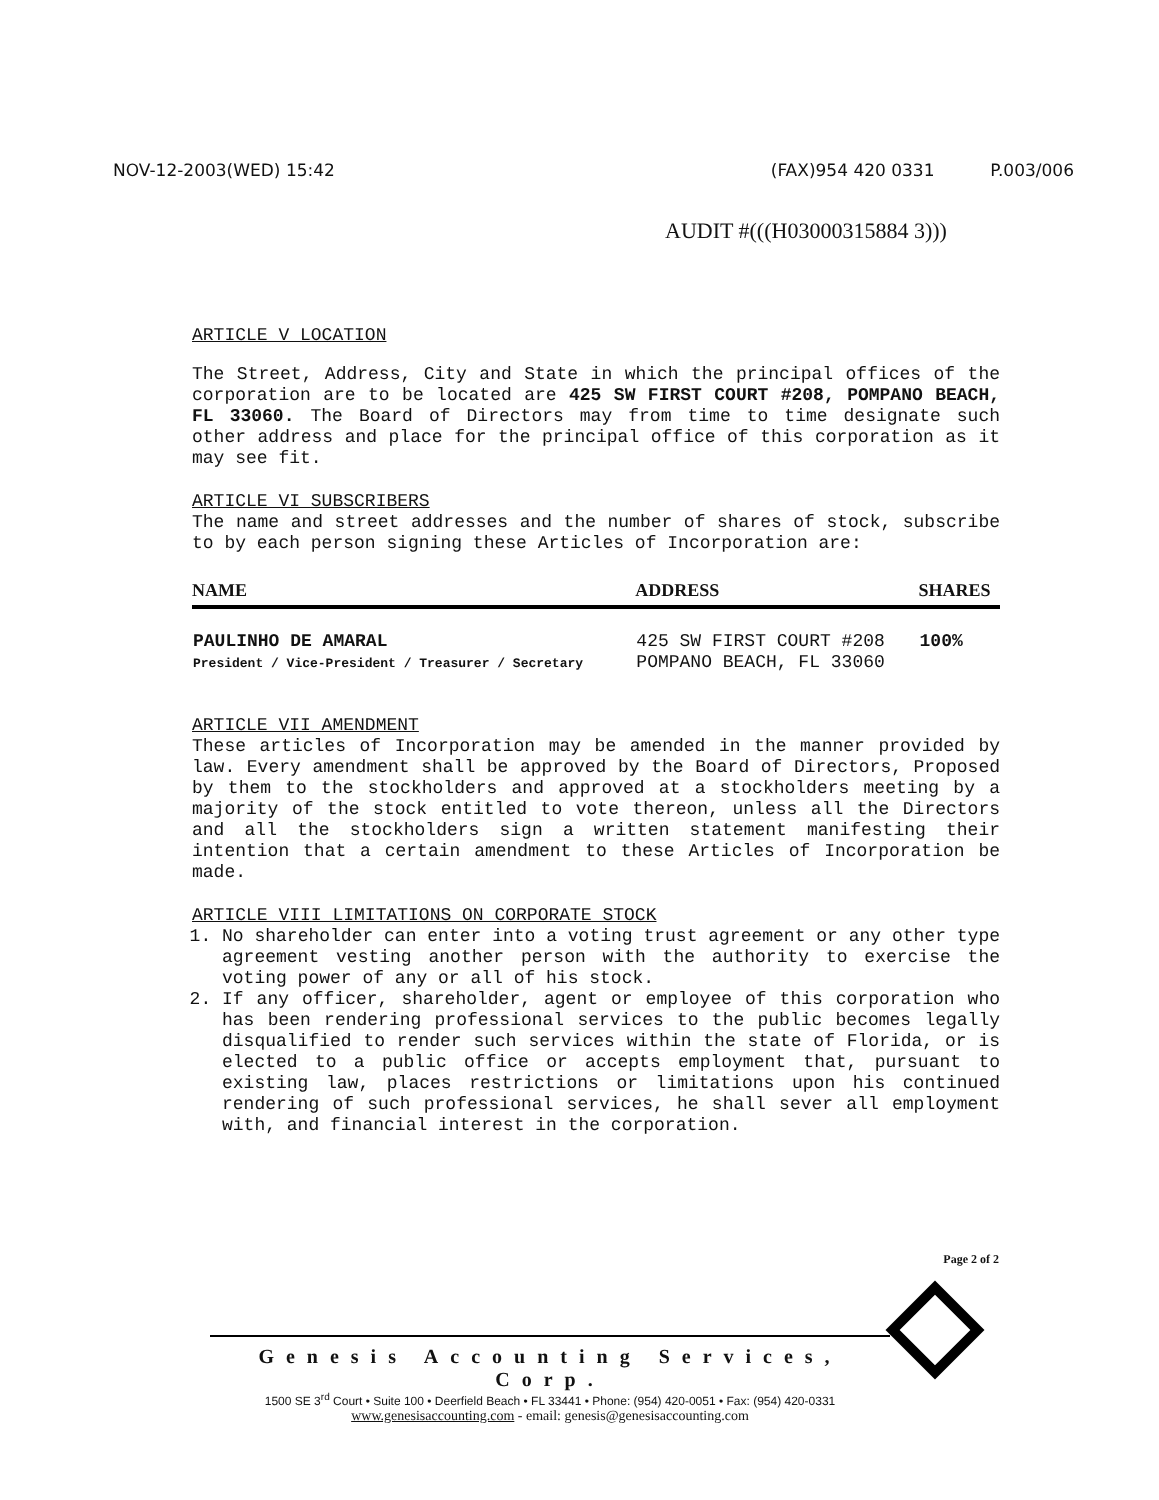NOV-12-2003(WED) 15:42 (FAX)954 420 0331 P.003/006
AUDIT #(((H03000315884 3)))
ARTICLE V LOCATION
The Street, Address, City and State in which the principal offices of the corporation are to be located are 425 SW FIRST COURT #208, POMPANO BEACH, FL 33060. The Board of Directors may from time to time designate such other address and place for the principal office of this corporation as it may see fit.
ARTICLE VI SUBSCRIBERS
The name and street addresses and the number of shares of stock, subscribe to by each person signing these Articles of Incorporation are:
| NAME | ADDRESS | SHARES |
| --- | --- | --- |
| PAULINHO DE AMARAL President / Vice-President / Treasurer / Secretary | 425 SW FIRST COURT #208 POMPANO BEACH, FL 33060 | 100% |
ARTICLE VII AMENDMENT
These articles of Incorporation may be amended in the manner provided by law. Every amendment shall be approved by the Board of Directors, Proposed by them to the stockholders and approved at a stockholders meeting by a majority of the stock entitled to vote thereon, unless all the Directors and all the stockholders sign a written statement manifesting their intention that a certain amendment to these Articles of Incorporation be made.
ARTICLE VIII LIMITATIONS ON CORPORATE STOCK
1. No shareholder can enter into a voting trust agreement or any other type agreement vesting another person with the authority to exercise the voting power of any or all of his stock.
2. If any officer, shareholder, agent or employee of this corporation who has been rendering professional services to the public becomes legally disqualified to render such services within the state of Florida, or is elected to a public office or accepts employment that, pursuant to existing law, places restrictions or limitations upon his continued rendering of such professional services, he shall sever all employment with, and financial interest in the corporation.
Page 2 of 2
Genesis Accounting Services, Corp.
1500 SE 3<sup>rd</sup> Court • Suite 100 • Deerfield Beach • FL 33441 • Phone: (954) 420-0051 • Fax: (954) 420-0331
www.genesisaccounting.com - email: genesis@genesisaccounting.com